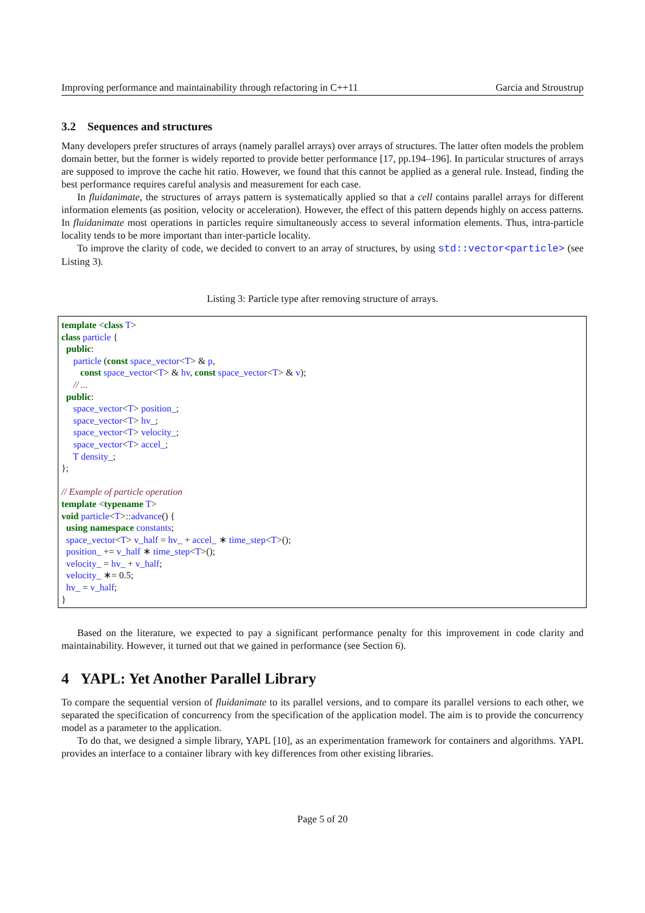Improving performance and maintainability through refactoring in C++11 Garcia and Stroustrup
3.2 Sequences and structures
Many developers prefer structures of arrays (namely parallel arrays) over arrays of structures. The latter often models the problem domain better, but the former is widely reported to provide better performance [17, pp.194–196]. In particular structures of arrays are supposed to improve the cache hit ratio. However, we found that this cannot be applied as a general rule. Instead, finding the best performance requires careful analysis and measurement for each case.
In fluidanimate, the structures of arrays pattern is systematically applied so that a cell contains parallel arrays for different information elements (as position, velocity or acceleration). However, the effect of this pattern depends highly on access patterns. In fluidanimate most operations in particles require simultaneously access to several information elements. Thus, intra-particle locality tends to be more important than inter-particle locality.
To improve the clarity of code, we decided to convert to an array of structures, by using std::vector<particle> (see Listing 3).
Listing 3: Particle type after removing structure of arrays.
template <class T>
class particle {
public:
particle (const space_vector<T> & p,
const space_vector<T> & hv, const space_vector<T> & v);
// ...
public:
space_vector<T> position_;
space_vector<T> hv_;
space_vector<T> velocity_;
space_vector<T> accel_;
T density_;
};
// Example of particle operation
template <typename T>
void particle<T>::advance() {
using namespace constants;
space_vector<T> v_half = hv_ + accel_ ∗ time_step<T>();
position_ += v_half ∗ time_step<T>();
velocity_ = hv_ + v_half;
velocity_ ∗= 0.5;
hv_ = v_half;
}
Based on the literature, we expected to pay a significant performance penalty for this improvement in code clarity and maintainability. However, it turned out that we gained in performance (see Section 6).
4 YAPL: Yet Another Parallel Library
To compare the sequential version of fluidanimate to its parallel versions, and to compare its parallel versions to each other, we separated the specification of concurrency from the specification of the application model. The aim is to provide the concurrency model as a parameter to the application.
To do that, we designed a simple library, YAPL [10], as an experimentation framework for containers and algorithms. YAPL provides an interface to a container library with key differences from other existing libraries.
Page 5 of 20